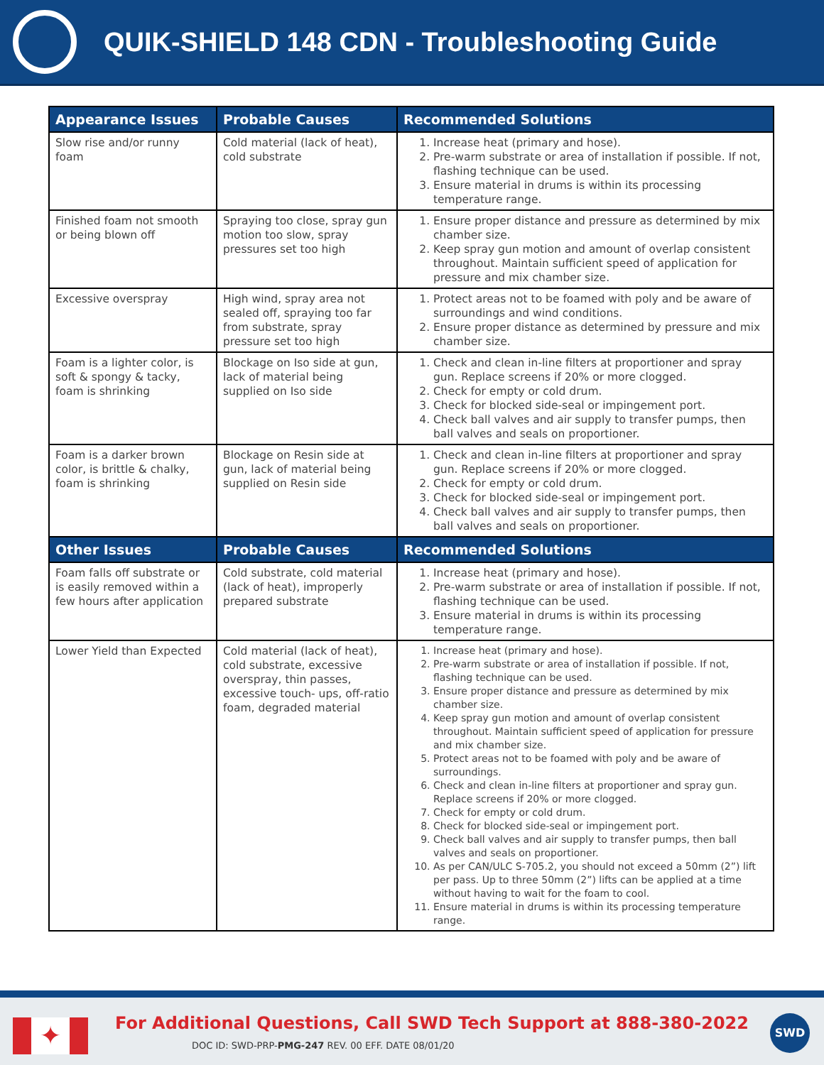QUIK-SHIELD 148 CDN - Troubleshooting Guide
| Appearance Issues | Probable Causes | Recommended Solutions |
| --- | --- | --- |
| Slow rise and/or runny foam | Cold material (lack of heat), cold substrate | 1. Increase heat (primary and hose). 2. Pre-warm substrate or area of installation if possible. If not, flashing technique can be used. 3. Ensure material in drums is within its processing temperature range. |
| Finished foam not smooth or being blown off | Spraying too close, spray gun motion too slow, spray pressures set too high | 1. Ensure proper distance and pressure as determined by mix chamber size. 2. Keep spray gun motion and amount of overlap consistent throughout. Maintain sufficient speed of application for pressure and mix chamber size. |
| Excessive overspray | High wind, spray area not sealed off, spraying too far from substrate, spray pressure set too high | 1. Protect areas not to be foamed with poly and be aware of surroundings and wind conditions. 2. Ensure proper distance as determined by pressure and mix chamber size. |
| Foam is a lighter color, is soft & spongy & tacky, foam is shrinking | Blockage on Iso side at gun, lack of material being supplied on Iso side | 1. Check and clean in-line filters at proportioner and spray gun. Replace screens if 20% or more clogged. 2. Check for empty or cold drum. 3. Check for blocked side-seal or impingement port. 4. Check ball valves and air supply to transfer pumps, then ball valves and seals on proportioner. |
| Foam is a darker brown color, is brittle & chalky, foam is shrinking | Blockage on Resin side at gun, lack of material being supplied on Resin side | 1. Check and clean in-line filters at proportioner and spray gun. Replace screens if 20% or more clogged. 2. Check for empty or cold drum. 3. Check for blocked side-seal or impingement port. 4. Check ball valves and air supply to transfer pumps, then ball valves and seals on proportioner. |
| Other Issues | Probable Causes | Recommended Solutions |
| Foam falls off substrate or is easily removed within a few hours after application | Cold substrate, cold material (lack of heat), improperly prepared substrate | 1. Increase heat (primary and hose). 2. Pre-warm substrate or area of installation if possible. If not, flashing technique can be used. 3. Ensure material in drums is within its processing temperature range. |
| Lower Yield than Expected | Cold material (lack of heat), cold substrate, excessive overspray, thin passes, excessive touch- ups, off-ratio foam, degraded material | 1. Increase heat (primary and hose). 2. Pre-warm substrate or area of installation if possible. If not, flashing technique can be used. 3. Ensure proper distance and pressure as determined by mix chamber size. 4. Keep spray gun motion and amount of overlap consistent throughout. Maintain sufficient speed of application for pressure and mix chamber size. 5. Protect areas not to be foamed with poly and be aware of surroundings. 6. Check and clean in-line filters at proportioner and spray gun. Replace screens if 20% or more clogged. 7. Check for empty or cold drum. 8. Check for blocked side-seal or impingement port. 9. Check ball valves and air supply to transfer pumps, then ball valves and seals on proportioner. 10. As per CAN/ULC S-705.2, you should not exceed a 50mm (2”) lift per pass. Up to three 50mm (2”) lifts can be applied at a time without having to wait for the foam to cool. 11. Ensure material in drums is within its processing temperature range. |
✦
For Additional Questions, Call SWD Tech Support at 888-380-2022
DOC ID: SWD-PRP-PMG-247 REV. 00 EFF. DATE 08/01/20
SWD